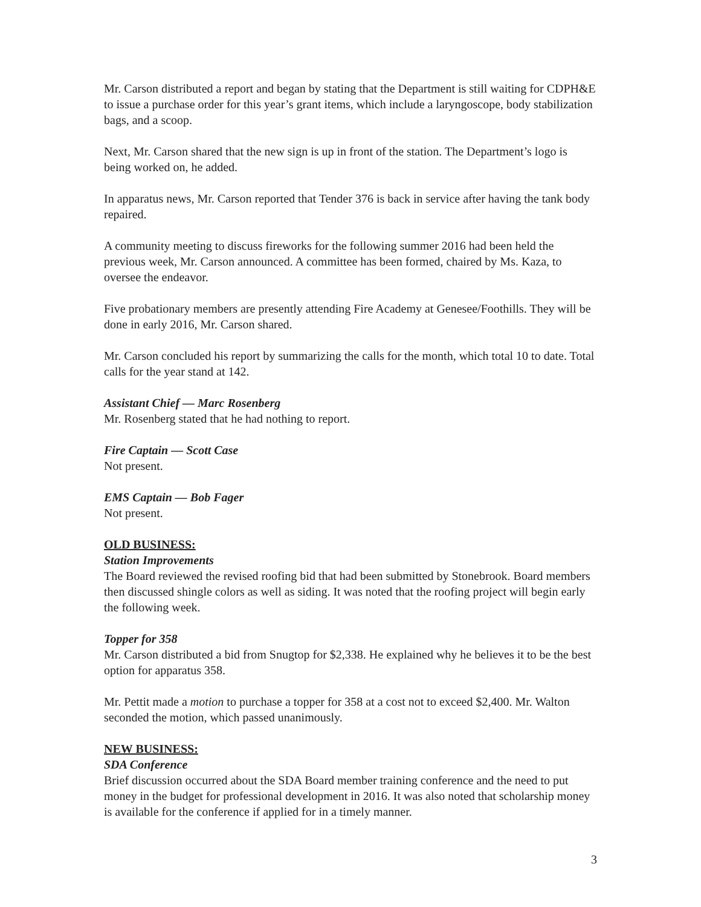Mr. Carson distributed a report and began by stating that the Department is still waiting for CDPH&E to issue a purchase order for this year’s grant items, which include a laryngoscope, body stabilization bags, and a scoop.
Next, Mr. Carson shared that the new sign is up in front of the station. The Department’s logo is being worked on, he added.
In apparatus news, Mr. Carson reported that Tender 376 is back in service after having the tank body repaired.
A community meeting to discuss fireworks for the following summer 2016 had been held the previous week, Mr. Carson announced. A committee has been formed, chaired by Ms. Kaza, to oversee the endeavor.
Five probationary members are presently attending Fire Academy at Genesee/Foothills. They will be done in early 2016, Mr. Carson shared.
Mr. Carson concluded his report by summarizing the calls for the month, which total 10 to date. Total calls for the year stand at 142.
Assistant Chief — Marc Rosenberg
Mr. Rosenberg stated that he had nothing to report.
Fire Captain — Scott Case
Not present.
EMS Captain — Bob Fager
Not present.
OLD BUSINESS:
Station Improvements
The Board reviewed the revised roofing bid that had been submitted by Stonebrook. Board members then discussed shingle colors as well as siding. It was noted that the roofing project will begin early the following week.
Topper for 358
Mr. Carson distributed a bid from Snugtop for $2,338. He explained why he believes it to be the best option for apparatus 358.
Mr. Pettit made a motion to purchase a topper for 358 at a cost not to exceed $2,400. Mr. Walton seconded the motion, which passed unanimously.
NEW BUSINESS:
SDA Conference
Brief discussion occurred about the SDA Board member training conference and the need to put money in the budget for professional development in 2016. It was also noted that scholarship money is available for the conference if applied for in a timely manner.
3